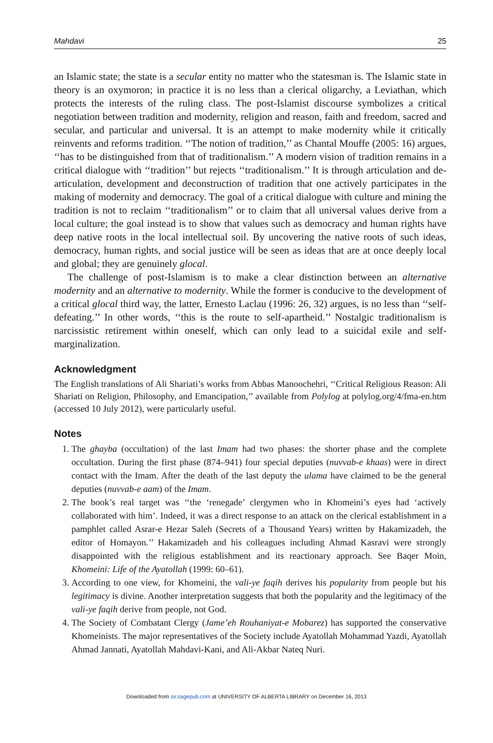Mahdavi 25
an Islamic state; the state is a secular entity no matter who the statesman is. The Islamic state in theory is an oxymoron; in practice it is no less than a clerical oligarchy, a Leviathan, which protects the interests of the ruling class. The post-Islamist discourse symbolizes a critical negotiation between tradition and modernity, religion and reason, faith and freedom, sacred and secular, and particular and universal. It is an attempt to make modernity while it critically reinvents and reforms tradition. ‘‘The notion of tradition,’’ as Chantal Mouffe (2005: 16) argues, ‘‘has to be distinguished from that of traditionalism.’’ A modern vision of tradition remains in a critical dialogue with ‘‘tradition’’ but rejects ‘‘traditionalism.’’ It is through articulation and de-articulation, development and deconstruction of tradition that one actively participates in the making of modernity and democracy. The goal of a critical dialogue with culture and mining the tradition is not to reclaim ‘‘traditionalism’’ or to claim that all universal values derive from a local culture; the goal instead is to show that values such as democracy and human rights have deep native roots in the local intellectual soil. By uncovering the native roots of such ideas, democracy, human rights, and social justice will be seen as ideas that are at once deeply local and global; they are genuinely glocal.
The challenge of post-Islamism is to make a clear distinction between an alternative modernity and an alternative to modernity. While the former is conducive to the development of a critical glocal third way, the latter, Ernesto Laclau (1996: 26, 32) argues, is no less than ‘‘self-defeating.’’ In other words, ‘‘this is the route to self-apartheid.’’ Nostalgic traditionalism is narcissistic retirement within oneself, which can only lead to a suicidal exile and self-marginalization.
Acknowledgment
The English translations of Ali Shariati’s works from Abbas Manoochehri, ‘‘Critical Religious Reason: Ali Shariati on Religion, Philosophy, and Emancipation,’’ available from Polylog at polylog.org/4/fma-en.htm (accessed 10 July 2012), were particularly useful.
Notes
1. The ghayba (occultation) of the last Imam had two phases: the shorter phase and the complete occultation. During the first phase (874–941) four special deputies (nuvvab-e khaas) were in direct contact with the Imam. After the death of the last deputy the ulama have claimed to be the general deputies (nuvvab-e aam) of the Imam.
2. The book’s real target was ‘‘the ‘renegade’ clergymen who in Khomeini’s eyes had ‘actively collaborated with him’. Indeed, it was a direct response to an attack on the clerical establishment in a pamphlet called Asrar-e Hezar Saleh (Secrets of a Thousand Years) written by Hakamizadeh, the editor of Homayon.’’ Hakamizadeh and his colleagues including Ahmad Kasravi were strongly disappointed with the religious establishment and its reactionary approach. See Baqer Moin, Khomeini: Life of the Ayatollah (1999: 60–61).
3. According to one view, for Khomeini, the vali-ye faqih derives his popularity from people but his legitimacy is divine. Another interpretation suggests that both the popularity and the legitimacy of the vali-ye faqih derive from people, not God.
4. The Society of Combatant Clergy (Jame’eh Rouhaniyat-e Mobarez) has supported the conservative Khomeinists. The major representatives of the Society include Ayatollah Mohammad Yazdi, Ayatollah Ahmad Jannati, Ayatollah Mahdavi-Kani, and Ali-Akbar Nateq Nuri.
Downloaded from sir.sagepub.com at UNIVERSITY OF ALBERTA LIBRARY on December 16, 2013